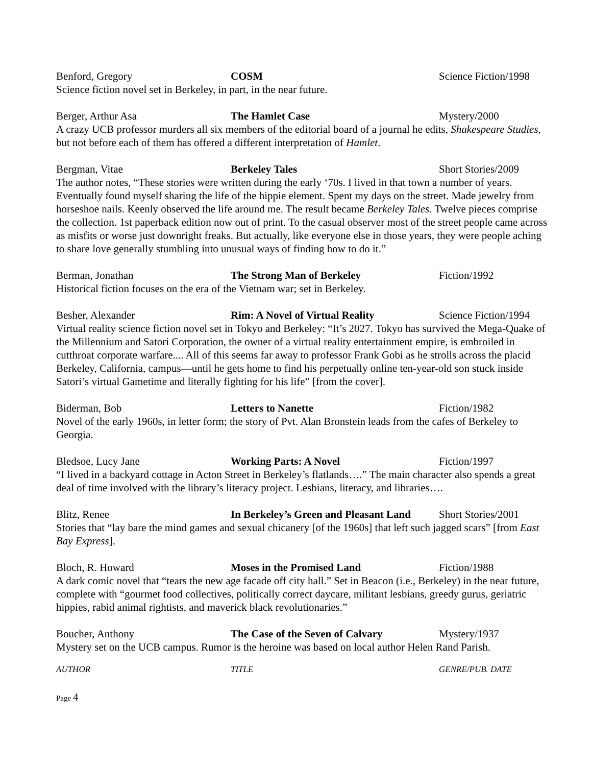Benford, Gregory COSM Science Fiction/1998
Science fiction novel set in Berkeley, in part, in the near future.
Berger, Arthur Asa The Hamlet Case Mystery/2000
A crazy UCB professor murders all six members of the editorial board of a journal he edits, Shakespeare Studies, but not before each of them has offered a different interpretation of Hamlet.
Bergman, Vitae Berkeley Tales Short Stories/2009
The author notes, “These stories were written during the early ‘70s. I lived in that town a number of years. Eventually found myself sharing the life of the hippie element. Spent my days on the street. Made jewelry from horseshoe nails. Keenly observed the life around me. The result became Berkeley Tales. Twelve pieces comprise the collection. 1st paperback edition now out of print. To the casual observer most of the street people came across as misfits or worse just downright freaks. But actually, like everyone else in those years, they were people aching to share love generally stumbling into unusual ways of finding how to do it.”
Berman, Jonathan The Strong Man of Berkeley Fiction/1992
Historical fiction focuses on the era of the Vietnam war; set in Berkeley.
Besher, Alexander Rim: A Novel of Virtual Reality Science Fiction/1994
Virtual reality science fiction novel set in Tokyo and Berkeley: “It’s 2027. Tokyo has survived the Mega-Quake of the Millennium and Satori Corporation, the owner of a virtual reality entertainment empire, is embroiled in cutthroat corporate warfare.... All of this seems far away to professor Frank Gobi as he strolls across the placid Berkeley, California, campus—until he gets home to find his perpetually online ten-year-old son stuck inside Satori’s virtual Gametime and literally fighting for his life” [from the cover].
Biderman, Bob Letters to Nanette Fiction/1982
Novel of the early 1960s, in letter form; the story of Pvt. Alan Bronstein leads from the cafes of Berkeley to Georgia.
Bledsoe, Lucy Jane Working Parts: A Novel Fiction/1997
“I lived in a backyard cottage in Acton Street in Berkeley’s flatlands….” The main character also spends a great deal of time involved with the library’s literacy project. Lesbians, literacy, and libraries….
Blitz, Renee In Berkeley’s Green and Pleasant Land
Short Stories/2001
Stories that “lay bare the mind games and sexual chicanery [of the 1960s] that left such jagged scars” [from East Bay Express].
Bloch, R. Howard Moses in the Promised Land Fiction/1988
A dark comic novel that “tears the new age facade off city hall.” Set in Beacon (i.e., Berkeley) in the near future, complete with “gourmet food collectives, politically correct daycare, militant lesbians, greedy gurus, geriatric hippies, rabid animal rightists, and maverick black revolutionaries.”
Boucher, Anthony The Case of the Seven of Calvary Mystery/1937
Mystery set on the UCB campus. Rumor is the heroine was based on local author Helen Rand Parish.
AUTHOR TITLE GENRE/PUB. DATE
Page 4